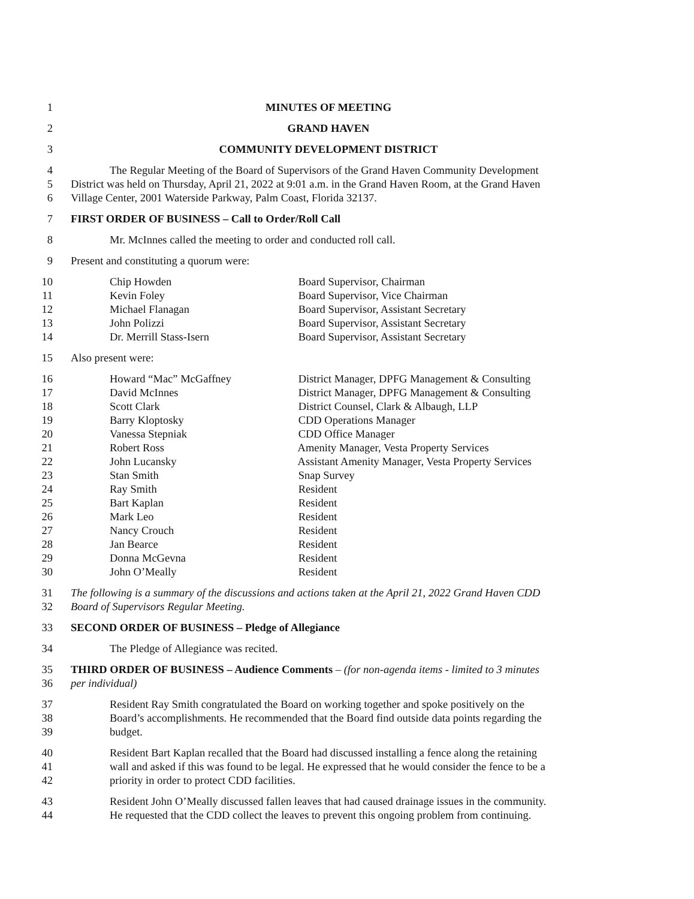1 MINUTES OF MEETING
2 GRAND HAVEN
3 COMMUNITY DEVELOPMENT DISTRICT
4 The Regular Meeting of the Board of Supervisors of the Grand Haven Community Development
5 District was held on Thursday, April 21, 2022 at 9:01 a.m. in the Grand Haven Room, at the Grand Haven
6 Village Center, 2001 Waterside Parkway, Palm Coast, Florida 32137.
7 FIRST ORDER OF BUSINESS – Call to Order/Roll Call
8 Mr. McInnes called the meeting to order and conducted roll call.
9 Present and constituting a quorum were:
10 Chip Howden Board Supervisor, Chairman
11 Kevin Foley Board Supervisor, Vice Chairman
12 Michael Flanagan Board Supervisor, Assistant Secretary
13 John Polizzi Board Supervisor, Assistant Secretary
14 Dr. Merrill Stass-Isern Board Supervisor, Assistant Secretary
15 Also present were:
16 Howard “Mac” McGaffney District Manager, DPFG Management & Consulting
17 David McInnes District Manager, DPFG Management & Consulting
18 Scott Clark District Counsel, Clark & Albaugh, LLP
19 Barry Kloptosky CDD Operations Manager
20 Vanessa Stepniak CDD Office Manager
21 Robert Ross Amenity Manager, Vesta Property Services
22 John Lucansky Assistant Amenity Manager, Vesta Property Services
23 Stan Smith Snap Survey
24 Ray Smith Resident
25 Bart Kaplan Resident
26 Mark Leo Resident
27 Nancy Crouch Resident
28 Jan Bearce Resident
29 Donna McGevna Resident
30 John O’Meally Resident
31 The following is a summary of the discussions and actions taken at the April 21, 2022 Grand Haven CDD
32 Board of Supervisors Regular Meeting.
33 SECOND ORDER OF BUSINESS – Pledge of Allegiance
34 The Pledge of Allegiance was recited.
35 THIRD ORDER OF BUSINESS – Audience Comments – (for non-agenda items - limited to 3 minutes
36 per individual)
37 Resident Ray Smith congratulated the Board on working together and spoke positively on the
38 Board’s accomplishments. He recommended that the Board find outside data points regarding the
39 budget.
40 Resident Bart Kaplan recalled that the Board had discussed installing a fence along the retaining
41 wall and asked if this was found to be legal. He expressed that he would consider the fence to be a
42 priority in order to protect CDD facilities.
43 Resident John O’Meally discussed fallen leaves that had caused drainage issues in the community.
44 He requested that the CDD collect the leaves to prevent this ongoing problem from continuing.